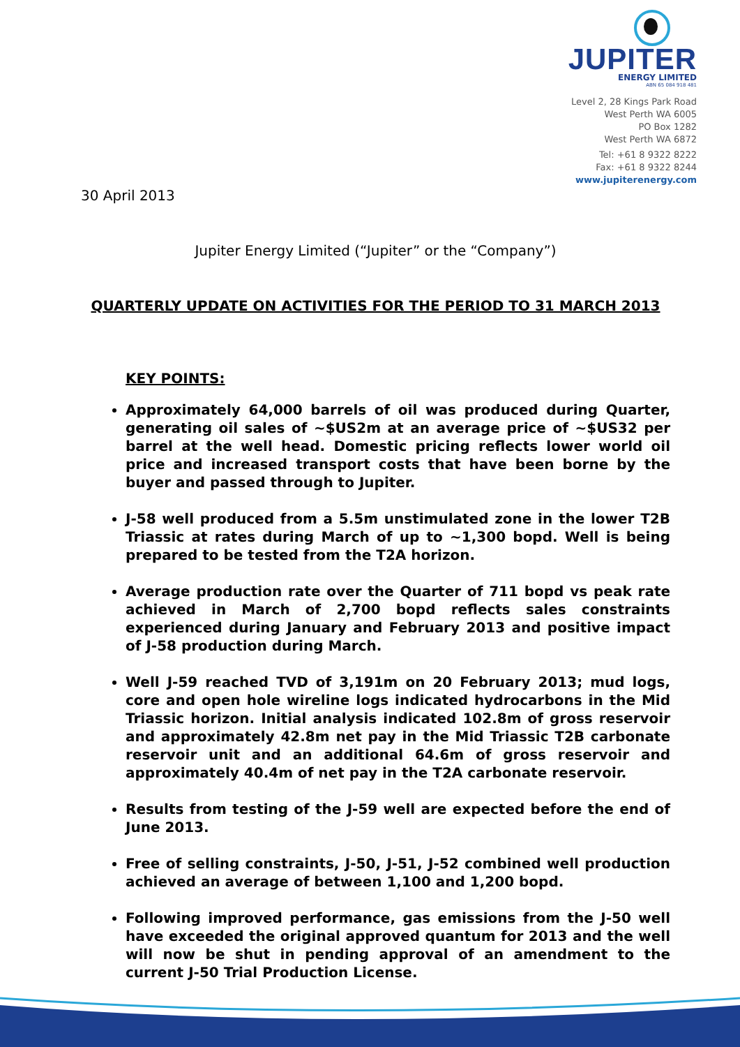JUPITER
ENERGY LIMITED
ABN 65 084 918 481
Level 2, 28 Kings Park Road
West Perth WA 6005
PO Box 1282
West Perth WA 6872
Tel: +61 8 9322 8222
Fax: +61 8 9322 8244
www.jupiterenergy.com
30 April 2013
Jupiter Energy Limited (“Jupiter” or the “Company”)
QUARTERLY UPDATE ON ACTIVITIES FOR THE PERIOD TO 31 MARCH 2013
KEY POINTS:
Approximately 64,000 barrels of oil was produced during Quarter, generating oil sales of ~$US2m at an average price of ~$US32 per barrel at the well head. Domestic pricing reflects lower world oil price and increased transport costs that have been borne by the buyer and passed through to Jupiter.
J-58 well produced from a 5.5m unstimulated zone in the lower T2B Triassic at rates during March of up to ~1,300 bopd. Well is being prepared to be tested from the T2A horizon.
Average production rate over the Quarter of 711 bopd vs peak rate achieved in March of 2,700 bopd reflects sales constraints experienced during January and February 2013 and positive impact of J-58 production during March.
Well J-59 reached TVD of 3,191m on 20 February 2013; mud logs, core and open hole wireline logs indicated hydrocarbons in the Mid Triassic horizon. Initial analysis indicated 102.8m of gross reservoir and approximately 42.8m net pay in the Mid Triassic T2B carbonate reservoir unit and an additional 64.6m of gross reservoir and approximately 40.4m of net pay in the T2A carbonate reservoir.
Results from testing of the J-59 well are expected before the end of June 2013.
Free of selling constraints, J-50, J-51, J-52 combined well production achieved an average of between 1,100 and 1,200 bopd.
Following improved performance, gas emissions from the J-50 well have exceeded the original approved quantum for 2013 and the well will now be shut in pending approval of an amendment to the current J-50 Trial Production License.